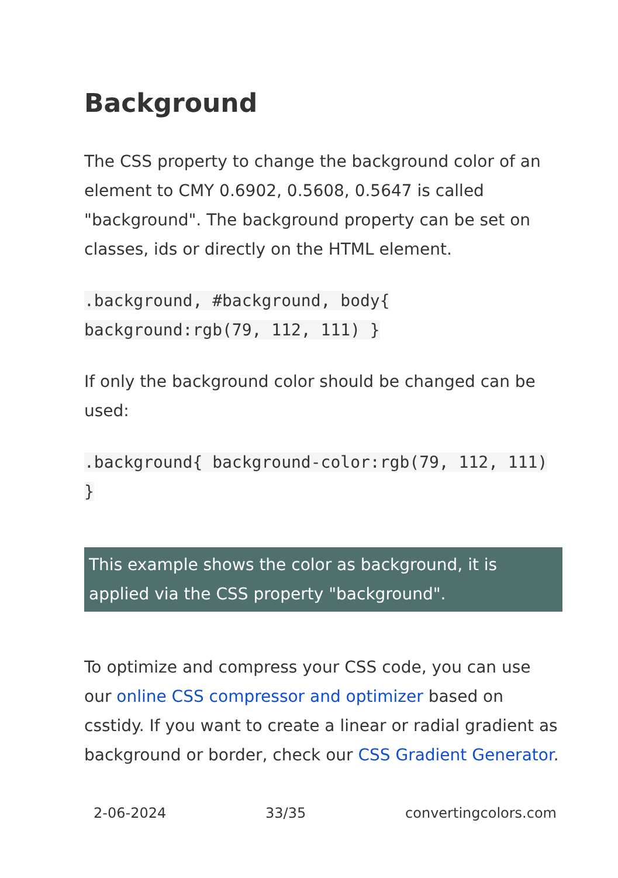Background
The CSS property to change the background color of an element to CMY 0.6902, 0.5608, 0.5647 is called "background". The background property can be set on classes, ids or directly on the HTML element.
.background, #background, body{ background:rgb(79, 112, 111) }
If only the background color should be changed can be used:
.background{ background-color:rgb(79, 112, 111) }
This example shows the color as background, it is applied via the CSS property "background".
To optimize and compress your CSS code, you can use our online CSS compressor and optimizer based on csstidy. If you want to create a linear or radial gradient as background or border, check our CSS Gradient Generator.
2-06-2024 33/35 convertingcolors.com